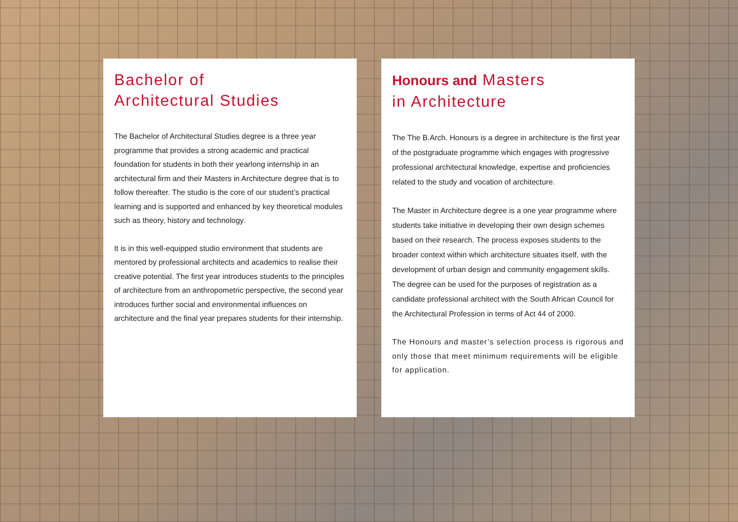Bachelor of
Architectural Studies
The Bachelor of Architectural Studies degree is a three year programme that provides a strong academic and practical foundation for students in both their yearlong internship in an architectural firm and their Masters in Architecture degree that is to follow thereafter. The studio is the core of our student’s practical learning and is supported and enhanced by key theoretical modules such as theory, history and technology.
It is in this well-equipped studio environment that students are mentored by professional architects and academics to realise their creative potential. The first year introduces students to the principles of architecture from an anthropometric perspective, the second year introduces further social and environmental influences on architecture and the final year prepares students for their internship.
Honours and Masters
in Architecture
The The B.Arch. Honours is a degree in architecture is the first year of the postgraduate programme which engages with progressive professional architectural knowledge, expertise and proficiencies related to the study and vocation of architecture.
The Master in Architecture degree is a one year programme where students take initiative in developing their own design schemes based on their research. The process exposes students to the broader context within which architecture situates itself, with the development of urban design and community engagement skills. The degree can be used for the purposes of registration as a candidate professional architect with the South African Council for the Architectural Profession in terms of Act 44 of 2000.
The Honours and master’s selection process is rigorous and only those that meet minimum requirements will be eligible for application.